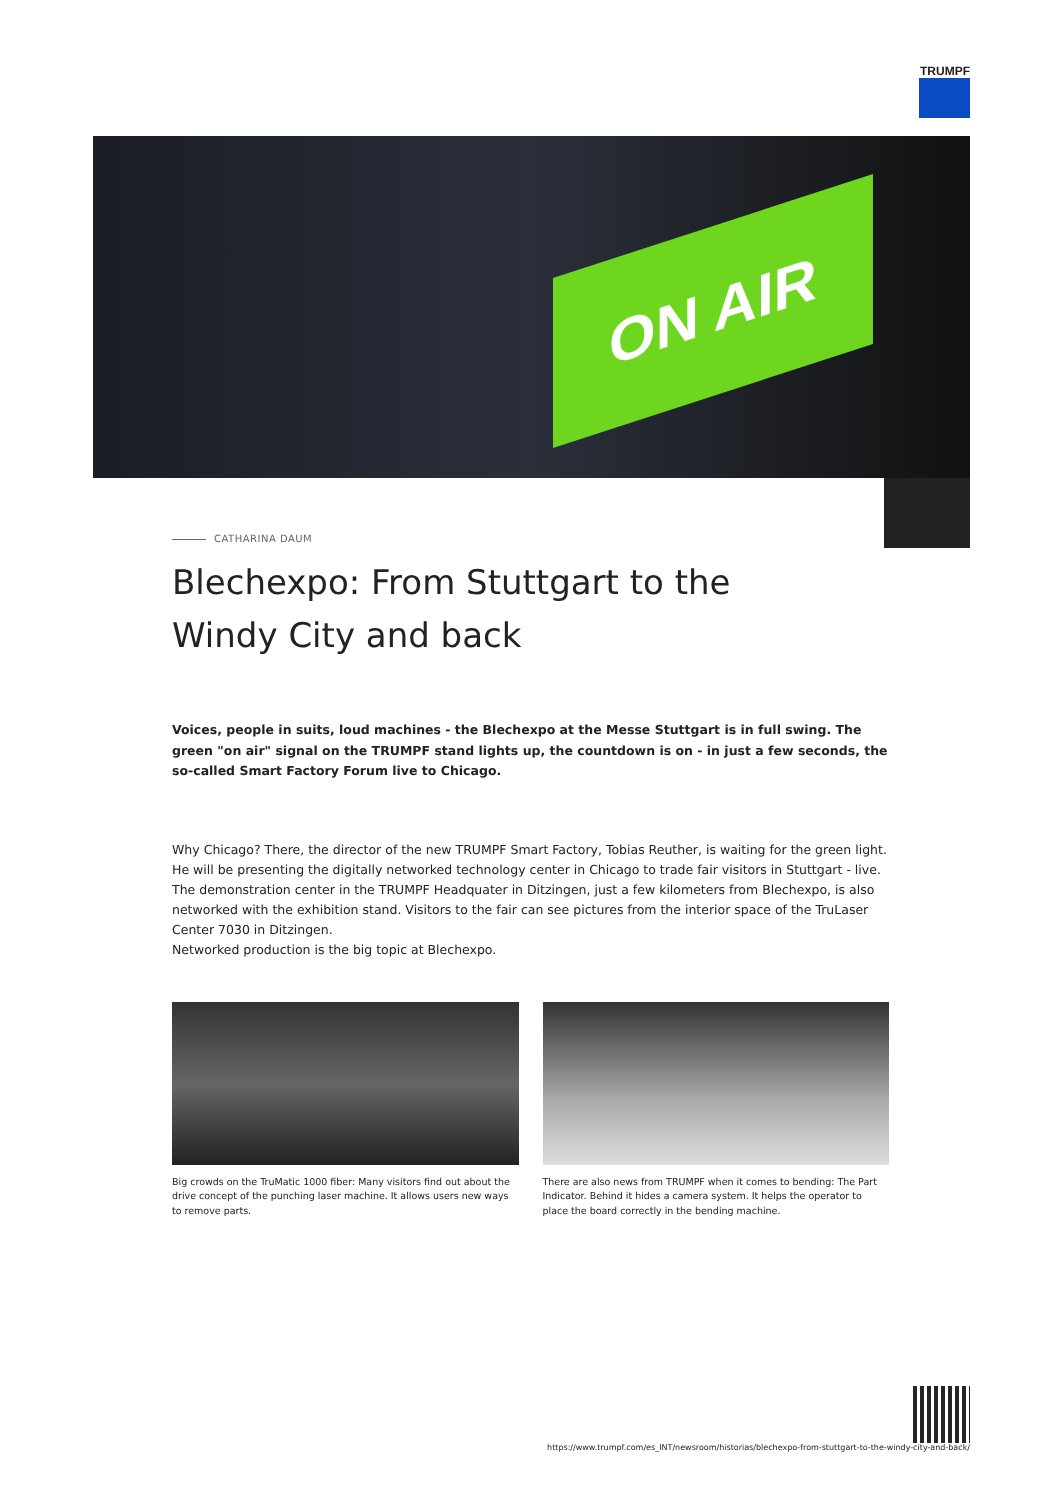TRUMPF
ON AIR
CATHARINA DAUM
Blechexpo: From Stuttgart to the Windy City and back
Voices, people in suits, loud machines - the Blechexpo at the Messe Stuttgart is in full swing. The green "on air" signal on the TRUMPF stand lights up, the countdown is on - in just a few seconds, the so-called Smart Factory Forum live to Chicago.
Why Chicago? There, the director of the new TRUMPF Smart Factory, Tobias Reuther, is waiting for the green light. He will be presenting the digitally networked technology center in Chicago to trade fair visitors in Stuttgart - live. The demonstration center in the TRUMPF Headquater in Ditzingen, just a few kilometers from Blechexpo, is also networked with the exhibition stand. Visitors to the fair can see pictures from the interior space of the TruLaser Center 7030 in Ditzingen.
Networked production is the big topic at Blechexpo.
Big crowds on the TruMatic 1000 fiber: Many visitors find out about the drive concept of the punching laser machine. It allows users new ways to remove parts.
There are also news from TRUMPF when it comes to bending: The Part Indicator. Behind it hides a camera system. It helps the operator to place the board correctly in the bending machine.
https://www.trumpf.com/es_INT/newsroom/historias/blechexpo-from-stuttgart-to-the-windy-city-and-back/